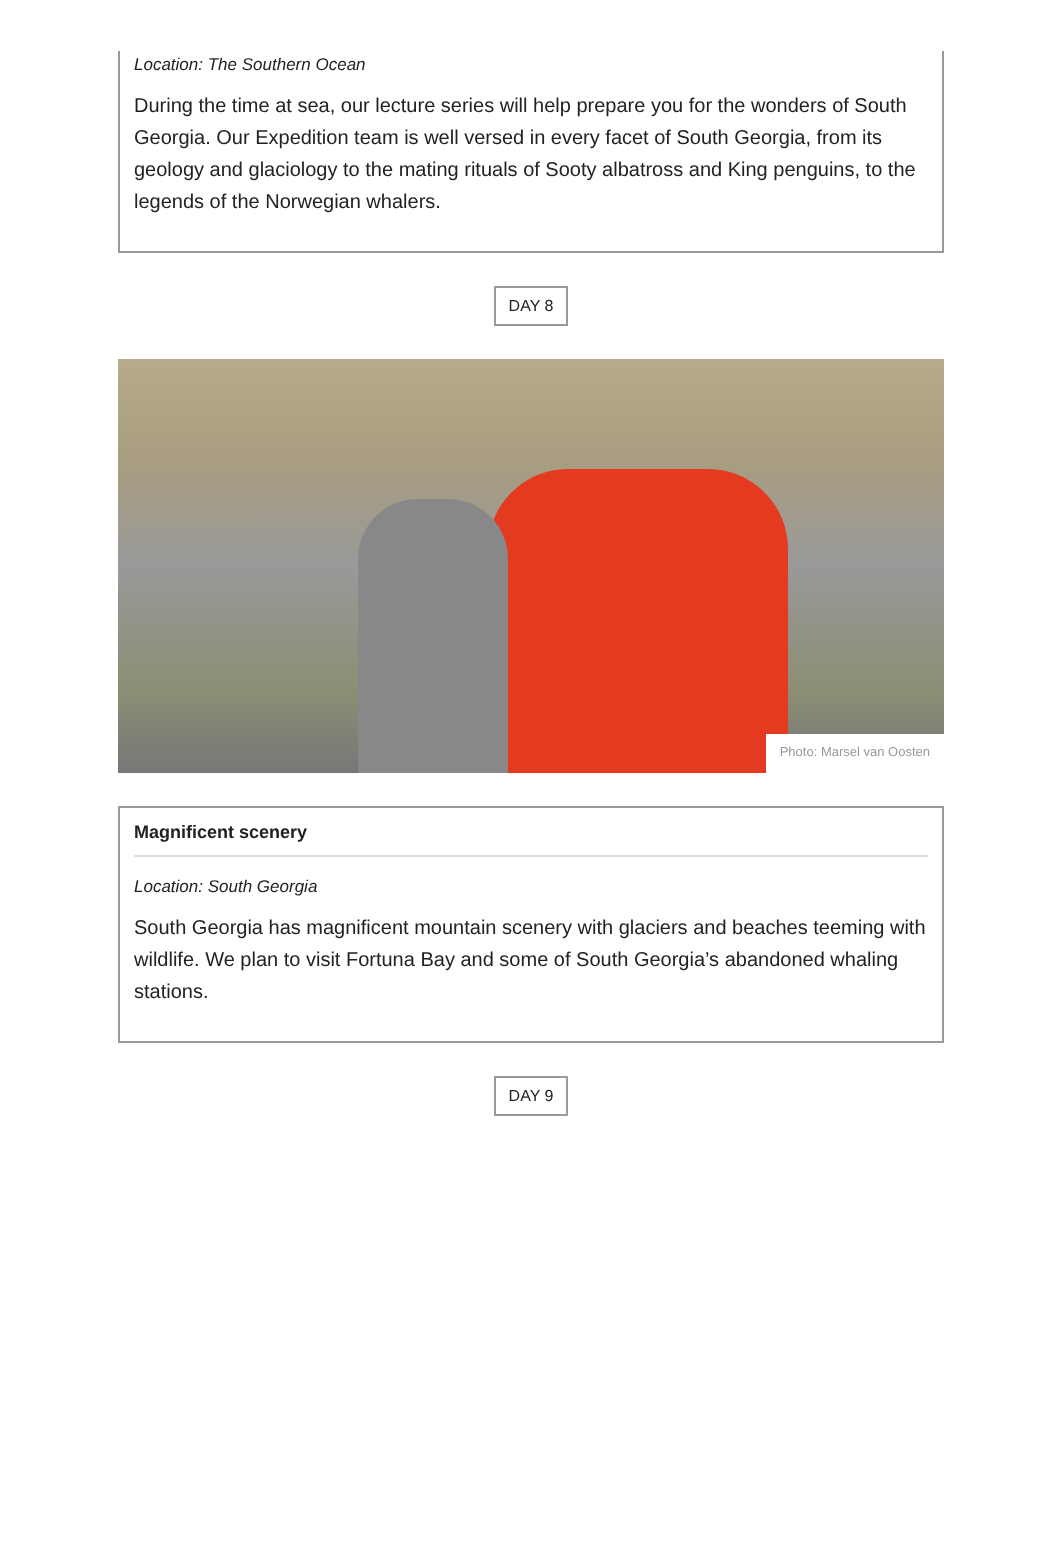Location: The Southern Ocean
During the time at sea, our lecture series will help prepare you for the wonders of South Georgia. Our Expedition team is well versed in every facet of South Georgia, from its geology and glaciology to the mating rituals of Sooty albatross and King penguins, to the legends of the Norwegian whalers.
DAY 8
Photo: Marsel van Oosten
Magnificent scenery
Location: South Georgia
South Georgia has magnificent mountain scenery with glaciers and beaches teeming with wildlife. We plan to visit Fortuna Bay and some of South Georgia’s abandoned whaling stations.
DAY 9